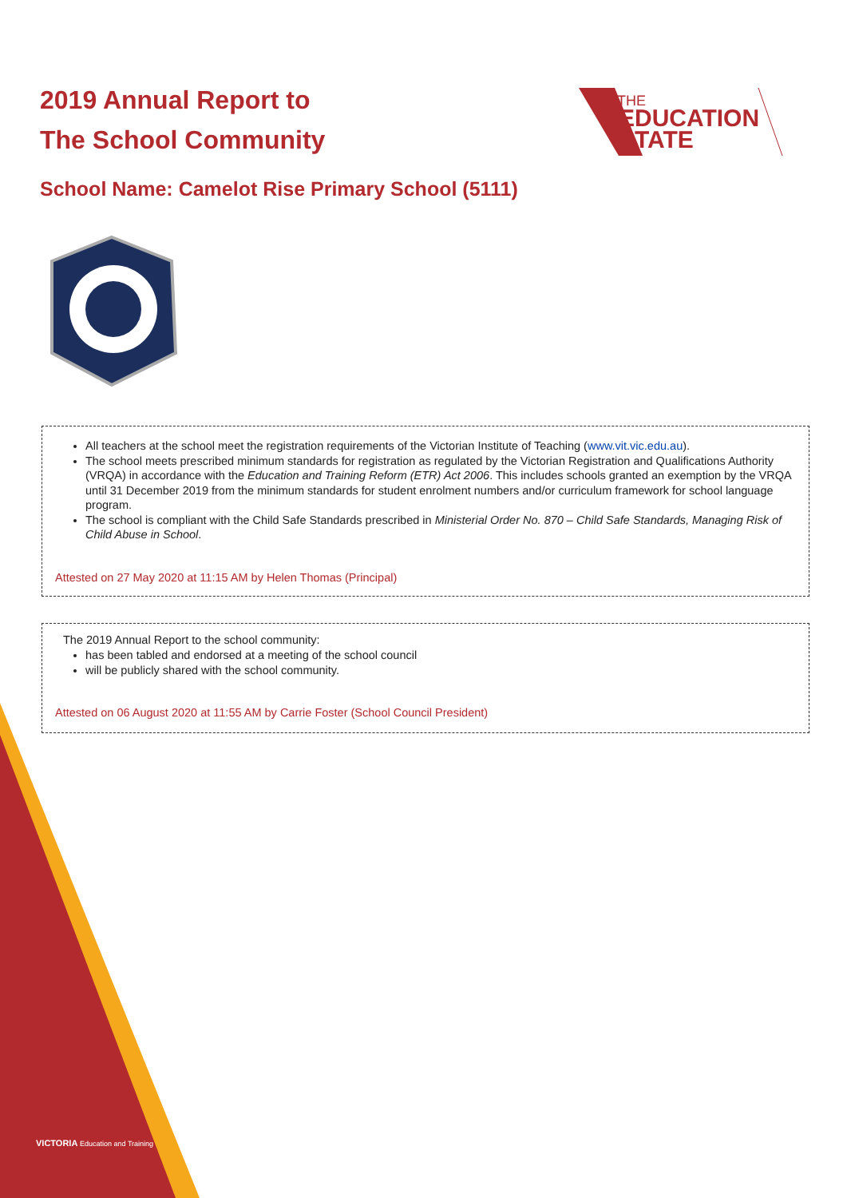VICTORIA Education and Training
2019 Annual Report to
The School Community
THE
EDUCATION
STATE
School Name: Camelot Rise Primary School (5111)
All teachers at the school meet the registration requirements of the Victorian Institute of Teaching (www.vit.vic.edu.au).
The school meets prescribed minimum standards for registration as regulated by the Victorian Registration and Qualifications Authority (VRQA) in accordance with the Education and Training Reform (ETR) Act 2006. This includes schools granted an exemption by the VRQA until 31 December 2019 from the minimum standards for student enrolment numbers and/or curriculum framework for school language program.
The school is compliant with the Child Safe Standards prescribed in Ministerial Order No. 870 – Child Safe Standards, Managing Risk of Child Abuse in School.
Attested on 27 May 2020 at 11:15 AM by Helen Thomas (Principal)
The 2019 Annual Report to the school community:
has been tabled and endorsed at a meeting of the school council
will be publicly shared with the school community.
Attested on 06 August 2020 at 11:55 AM by Carrie Foster (School Council President)